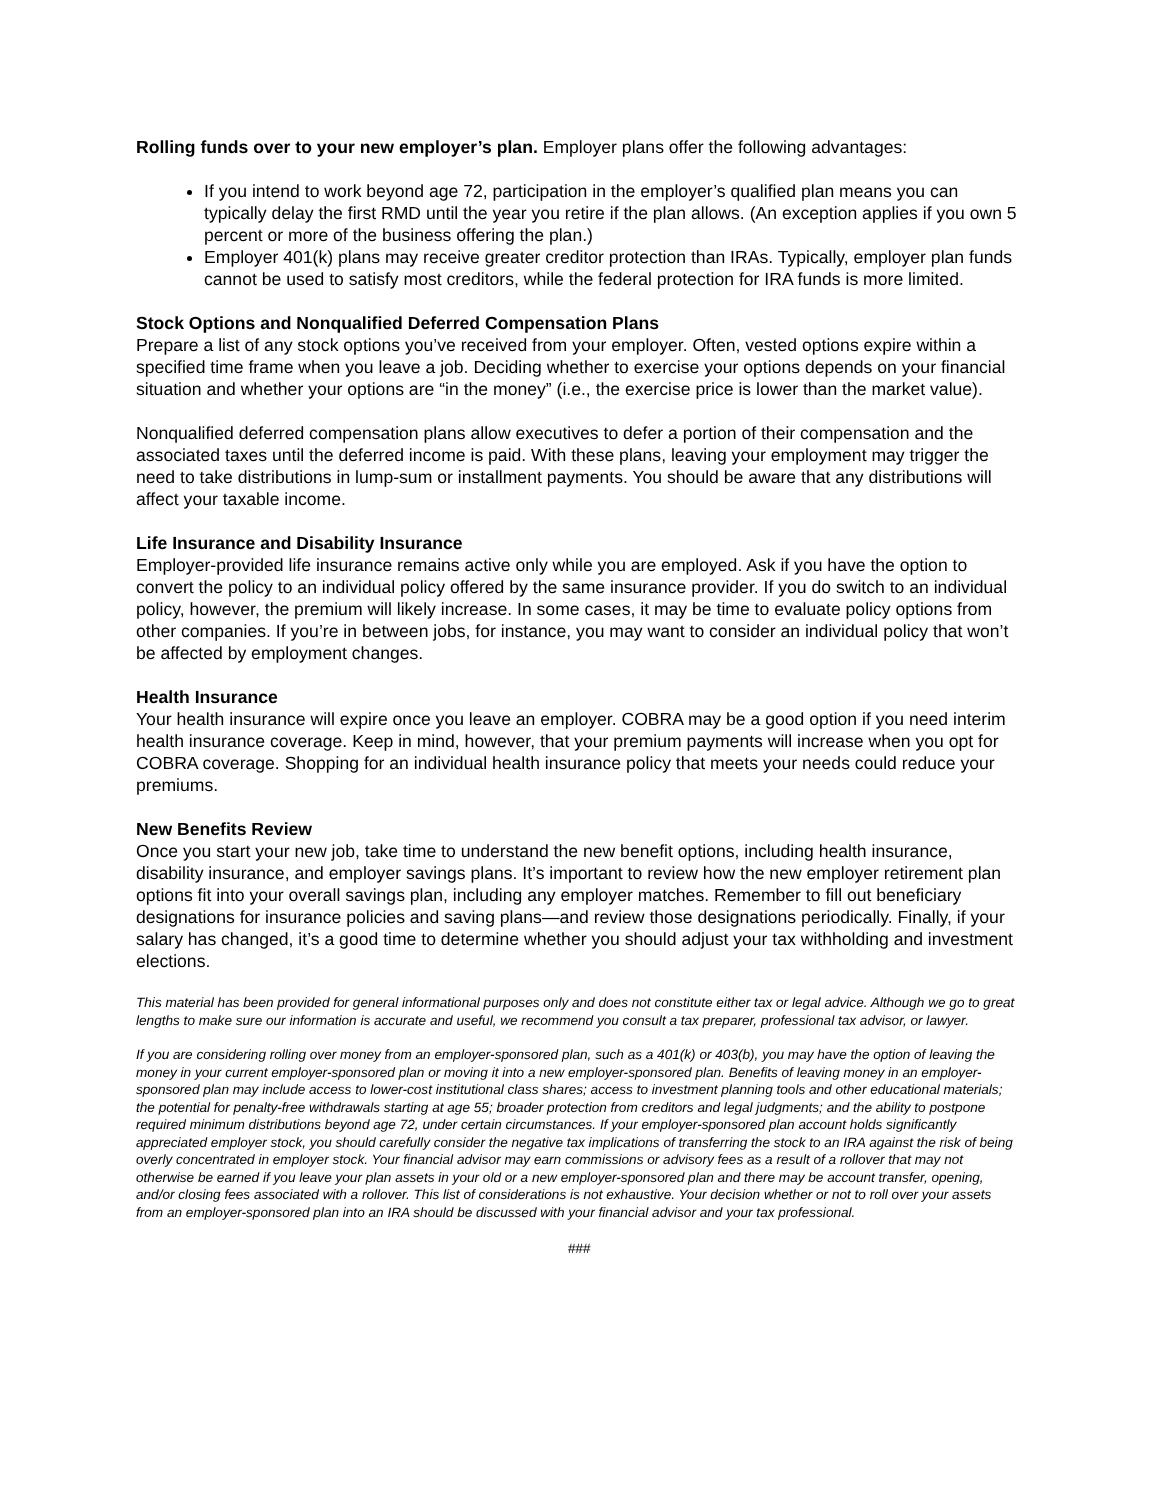Rolling funds over to your new employer’s plan. Employer plans offer the following advantages:
If you intend to work beyond age 72, participation in the employer’s qualified plan means you can typically delay the first RMD until the year you retire if the plan allows. (An exception applies if you own 5 percent or more of the business offering the plan.)
Employer 401(k) plans may receive greater creditor protection than IRAs. Typically, employer plan funds cannot be used to satisfy most creditors, while the federal protection for IRA funds is more limited.
Stock Options and Nonqualified Deferred Compensation Plans
Prepare a list of any stock options you’ve received from your employer. Often, vested options expire within a specified time frame when you leave a job. Deciding whether to exercise your options depends on your financial situation and whether your options are “in the money” (i.e., the exercise price is lower than the market value).
Nonqualified deferred compensation plans allow executives to defer a portion of their compensation and the associated taxes until the deferred income is paid. With these plans, leaving your employment may trigger the need to take distributions in lump-sum or installment payments. You should be aware that any distributions will affect your taxable income.
Life Insurance and Disability Insurance
Employer-provided life insurance remains active only while you are employed. Ask if you have the option to convert the policy to an individual policy offered by the same insurance provider. If you do switch to an individual policy, however, the premium will likely increase. In some cases, it may be time to evaluate policy options from other companies. If you’re in between jobs, for instance, you may want to consider an individual policy that won’t be affected by employment changes.
Health Insurance
Your health insurance will expire once you leave an employer. COBRA may be a good option if you need interim health insurance coverage. Keep in mind, however, that your premium payments will increase when you opt for COBRA coverage. Shopping for an individual health insurance policy that meets your needs could reduce your premiums.
New Benefits Review
Once you start your new job, take time to understand the new benefit options, including health insurance, disability insurance, and employer savings plans. It’s important to review how the new employer retirement plan options fit into your overall savings plan, including any employer matches. Remember to fill out beneficiary designations for insurance policies and saving plans—and review those designations periodically. Finally, if your salary has changed, it’s a good time to determine whether you should adjust your tax withholding and investment elections.
This material has been provided for general informational purposes only and does not constitute either tax or legal advice. Although we go to great lengths to make sure our information is accurate and useful, we recommend you consult a tax preparer, professional tax advisor, or lawyer.
If you are considering rolling over money from an employer-sponsored plan, such as a 401(k) or 403(b), you may have the option of leaving the money in your current employer-sponsored plan or moving it into a new employer-sponsored plan. Benefits of leaving money in an employer-sponsored plan may include access to lower-cost institutional class shares; access to investment planning tools and other educational materials; the potential for penalty-free withdrawals starting at age 55; broader protection from creditors and legal judgments; and the ability to postpone required minimum distributions beyond age 72, under certain circumstances. If your employer-sponsored plan account holds significantly appreciated employer stock, you should carefully consider the negative tax implications of transferring the stock to an IRA against the risk of being overly concentrated in employer stock. Your financial advisor may earn commissions or advisory fees as a result of a rollover that may not otherwise be earned if you leave your plan assets in your old or a new employer-sponsored plan and there may be account transfer, opening, and/or closing fees associated with a rollover. This list of considerations is not exhaustive. Your decision whether or not to roll over your assets from an employer-sponsored plan into an IRA should be discussed with your financial advisor and your tax professional.
###